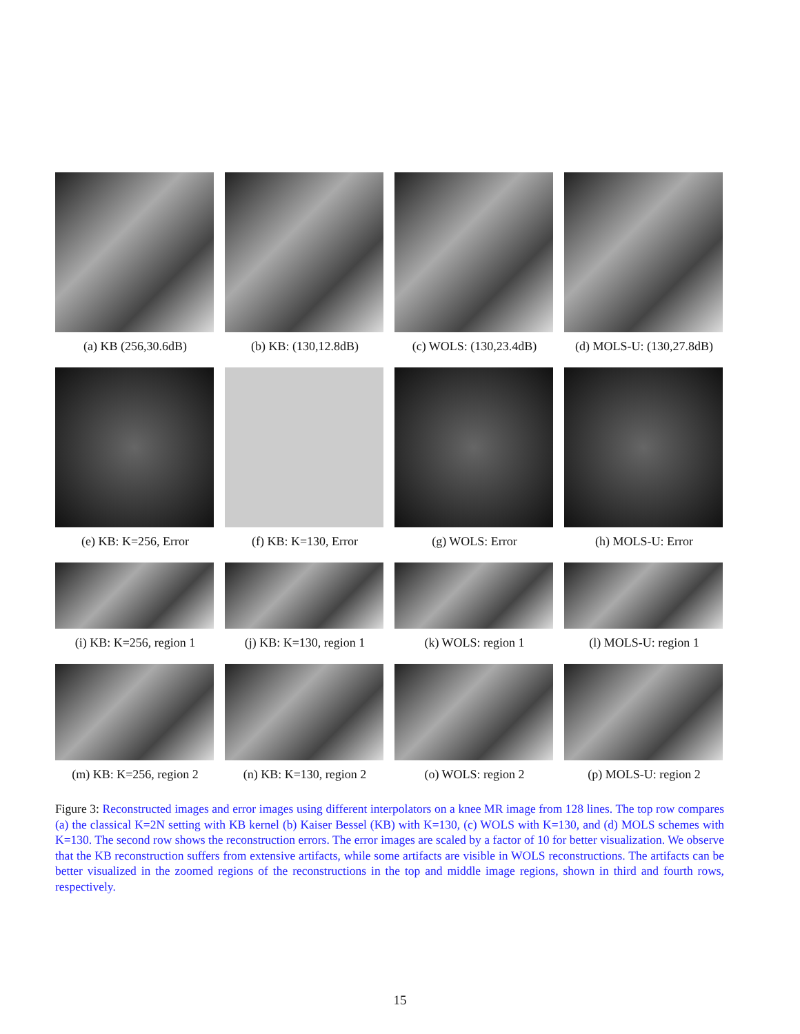(a) KB (256,30.6dB) (b) KB: (130,12.8dB) (c) WOLS: (130,23.4dB)
(d) MOLS-U: (130,27.8dB)
(e) KB: K=256, Error (f) KB: K=130, Error (g) WOLS: Error (h) MOLS-U: Error
(i) KB: K=256, region 1
(j) KB: K=130, region 1
(k) WOLS: region 1 (l) MOLS-U: region 1
(m) KB: K=256, region 2
(n) KB: K=130, region 2
(o) WOLS: region 2 (p) MOLS-U: region 2
Figure 3: Reconstructed images and error images using different interpolators on a knee MR image from 128 lines. The top row compares (a) the classical K=2N setting with KB kernel (b) Kaiser Bessel (KB) with K=130, (c) WOLS with K=130, and (d) MOLS schemes with K=130. The second row shows the reconstruction errors. The error images are scaled by a factor of 10 for better visualization. We observe that the KB reconstruction suffers from extensive artifacts, while some artifacts are visible in WOLS reconstructions. The artifacts can be better visualized in the zoomed regions of the reconstructions in the top and middle image regions, shown in third and fourth rows, respectively.
15